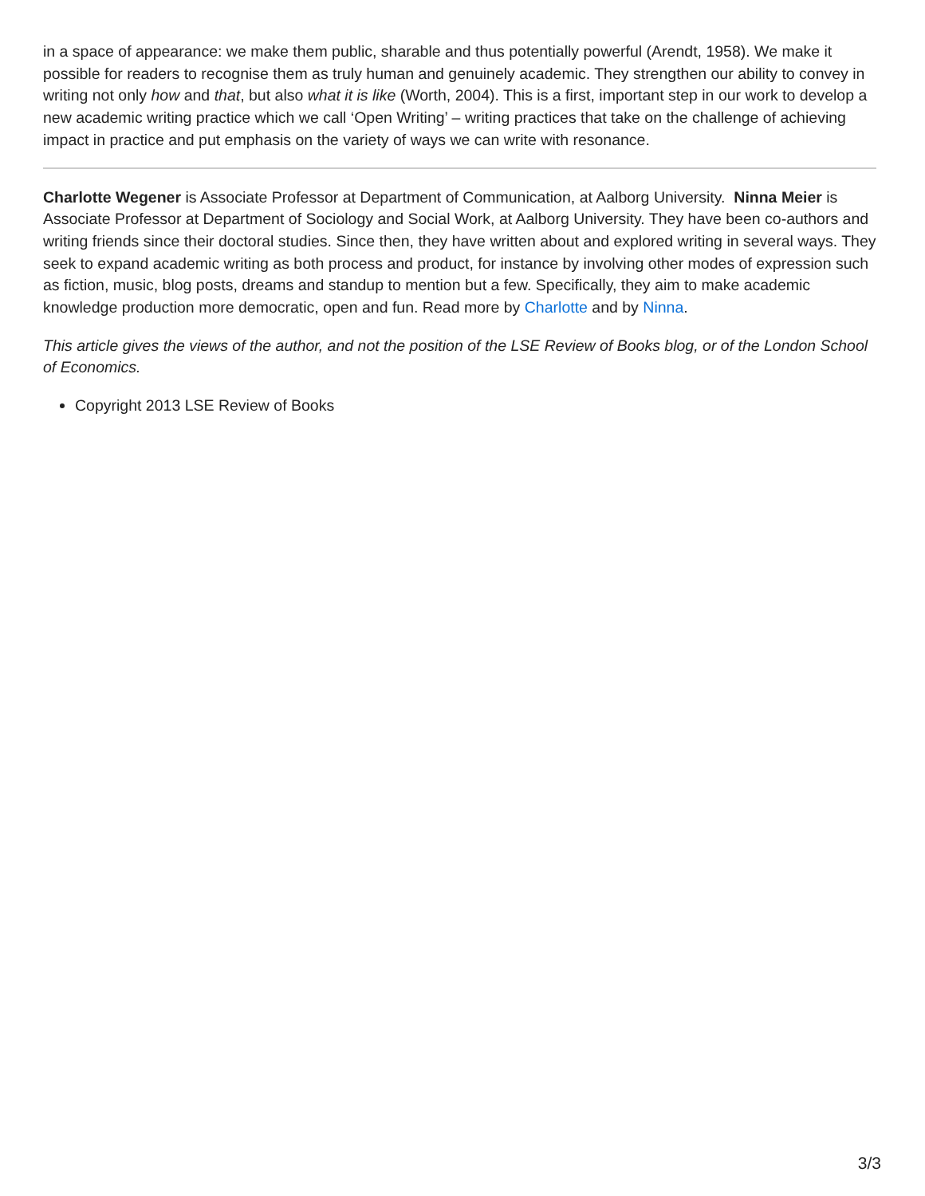in a space of appearance: we make them public, sharable and thus potentially powerful (Arendt, 1958). We make it possible for readers to recognise them as truly human and genuinely academic. They strengthen our ability to convey in writing not only how and that, but also what it is like (Worth, 2004). This is a first, important step in our work to develop a new academic writing practice which we call ‘Open Writing’ – writing practices that take on the challenge of achieving impact in practice and put emphasis on the variety of ways we can write with resonance.
Charlotte Wegener is Associate Professor at Department of Communication, at Aalborg University. Ninna Meier is Associate Professor at Department of Sociology and Social Work, at Aalborg University. They have been co-authors and writing friends since their doctoral studies. Since then, they have written about and explored writing in several ways. They seek to expand academic writing as both process and product, for instance by involving other modes of expression such as fiction, music, blog posts, dreams and standup to mention but a few. Specifically, they aim to make academic knowledge production more democratic, open and fun. Read more by Charlotte and by Ninna.
This article gives the views of the author, and not the position of the LSE Review of Books blog, or of the London School of Economics.
Copyright 2013 LSE Review of Books
3/3